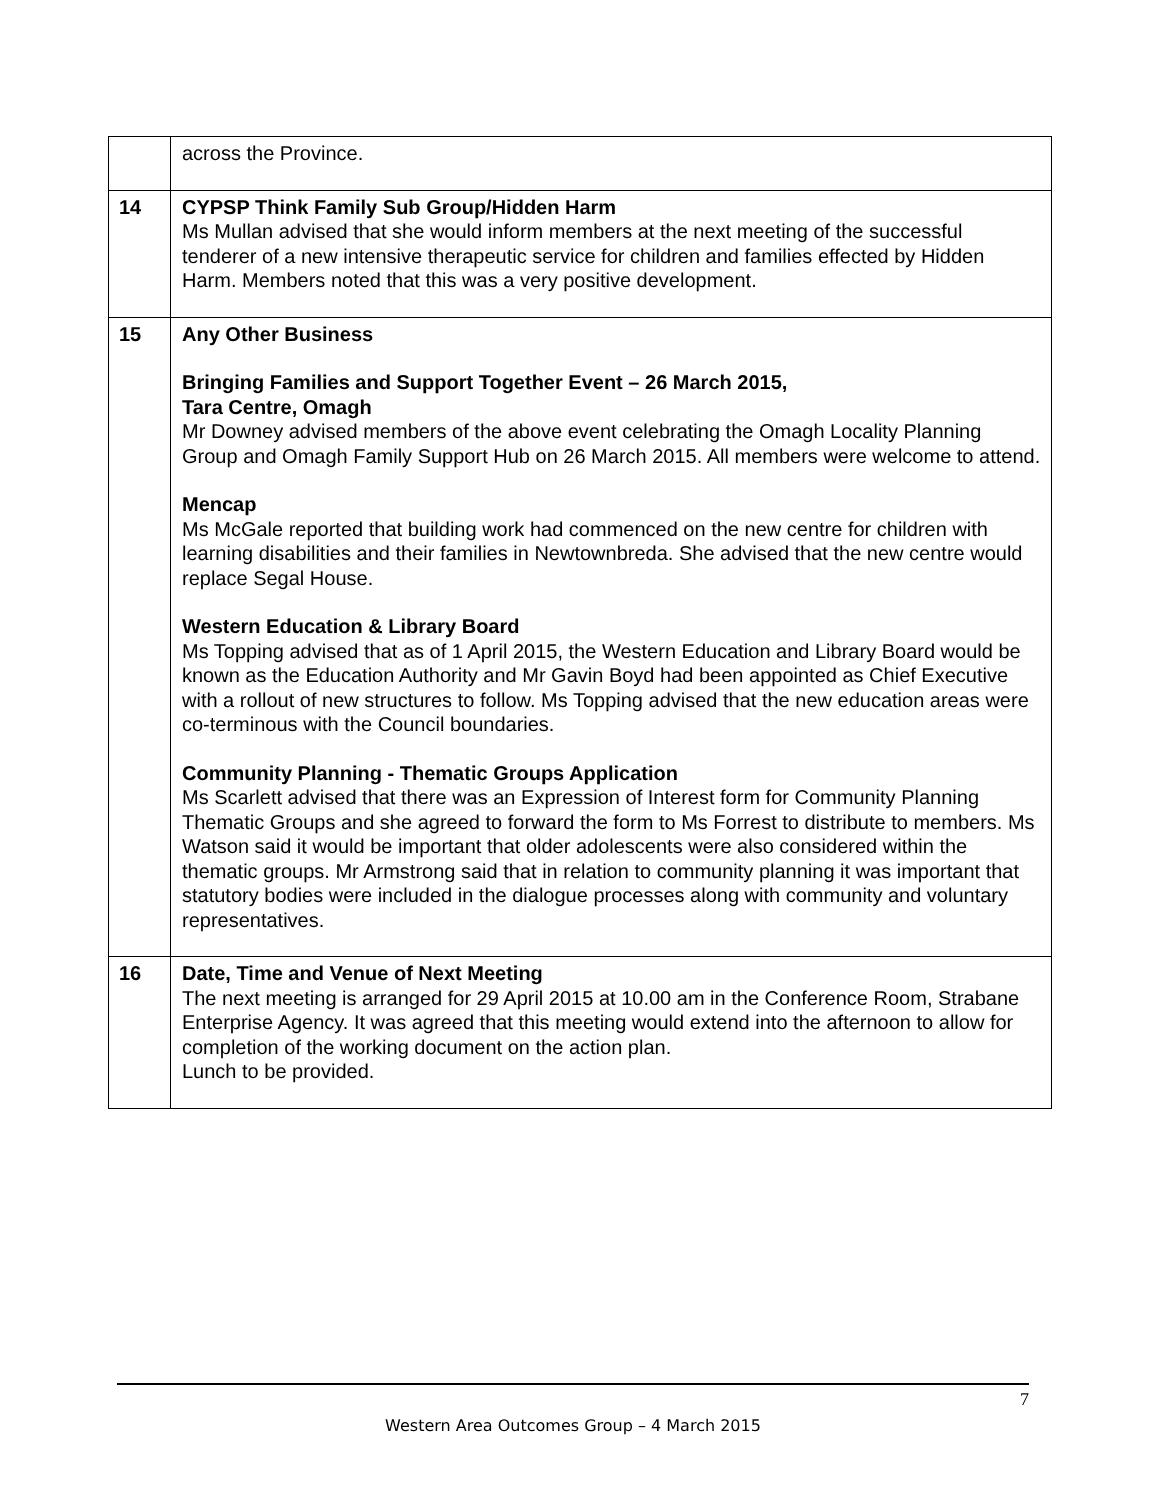| | across the Province. |
| 14 | CYPSP Think Family Sub Group/Hidden Harm Ms Mullan advised that she would inform members at the next meeting of the successful tenderer of a new intensive therapeutic service for children and families effected by Hidden Harm. Members noted that this was a very positive development. |
| 15 | Any Other Business Bringing Families and Support Together Event – 26 March 2015, Tara Centre, Omagh Mr Downey advised members of the above event celebrating the Omagh Locality Planning Group and Omagh Family Support Hub on 26 March 2015. All members were welcome to attend. Mencap Ms McGale reported that building work had commenced on the new centre for children with learning disabilities and their families in Newtownbreda. She advised that the new centre would replace Segal House. Western Education & Library Board Ms Topping advised that as of 1 April 2015, the Western Education and Library Board would be known as the Education Authority and Mr Gavin Boyd had been appointed as Chief Executive with a rollout of new structures to follow. Ms Topping advised that the new education areas were co-terminous with the Council boundaries. Community Planning - Thematic Groups Application Ms Scarlett advised that there was an Expression of Interest form for Community Planning Thematic Groups and she agreed to forward the form to Ms Forrest to distribute to members. Ms Watson said it would be important that older adolescents were also considered within the thematic groups. Mr Armstrong said that in relation to community planning it was important that statutory bodies were included in the dialogue processes along with community and voluntary representatives. |
| 16 | Date, Time and Venue of Next Meeting The next meeting is arranged for 29 April 2015 at 10.00 am in the Conference Room, Strabane Enterprise Agency. It was agreed that this meeting would extend into the afternoon to allow for completion of the working document on the action plan. Lunch to be provided. |
7
Western Area Outcomes Group – 4 March 2015